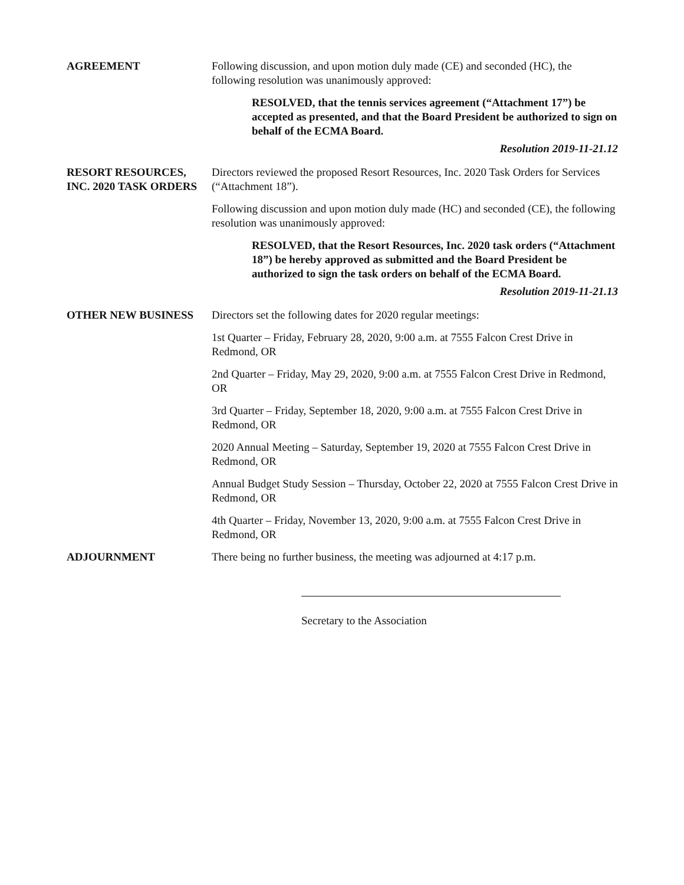AGREEMENT Following discussion, and upon motion duly made (CE) and seconded (HC), the following resolution was unanimously approved:
RESOLVED, that the tennis services agreement (“Attachment 17”) be accepted as presented, and that the Board President be authorized to sign on behalf of the ECMA Board.
Resolution 2019-11-21.12
RESORT RESOURCES, INC. 2020 TASK ORDERS
Directors reviewed the proposed Resort Resources, Inc. 2020 Task Orders for Services (“Attachment 18”).
Following discussion and upon motion duly made (HC) and seconded (CE), the following resolution was unanimously approved:
RESOLVED, that the Resort Resources, Inc. 2020 task orders (“Attachment 18”) be hereby approved as submitted and the Board President be authorized to sign the task orders on behalf of the ECMA Board.
Resolution 2019-11-21.13
OTHER NEW BUSINESS Directors set the following dates for 2020 regular meetings:
1st Quarter – Friday, February 28, 2020, 9:00 a.m. at 7555 Falcon Crest Drive in Redmond, OR
2nd Quarter – Friday, May 29, 2020, 9:00 a.m. at 7555 Falcon Crest Drive in Redmond, OR
3rd Quarter – Friday, September 18, 2020, 9:00 a.m. at 7555 Falcon Crest Drive in Redmond, OR
2020 Annual Meeting – Saturday, September 19, 2020 at 7555 Falcon Crest Drive in Redmond, OR
Annual Budget Study Session – Thursday, October 22, 2020 at 7555 Falcon Crest Drive in Redmond, OR
4th Quarter – Friday, November 13, 2020, 9:00 a.m. at 7555 Falcon Crest Drive in Redmond, OR
ADJOURNMENT There being no further business, the meeting was adjourned at 4:17 p.m.
Secretary to the Association